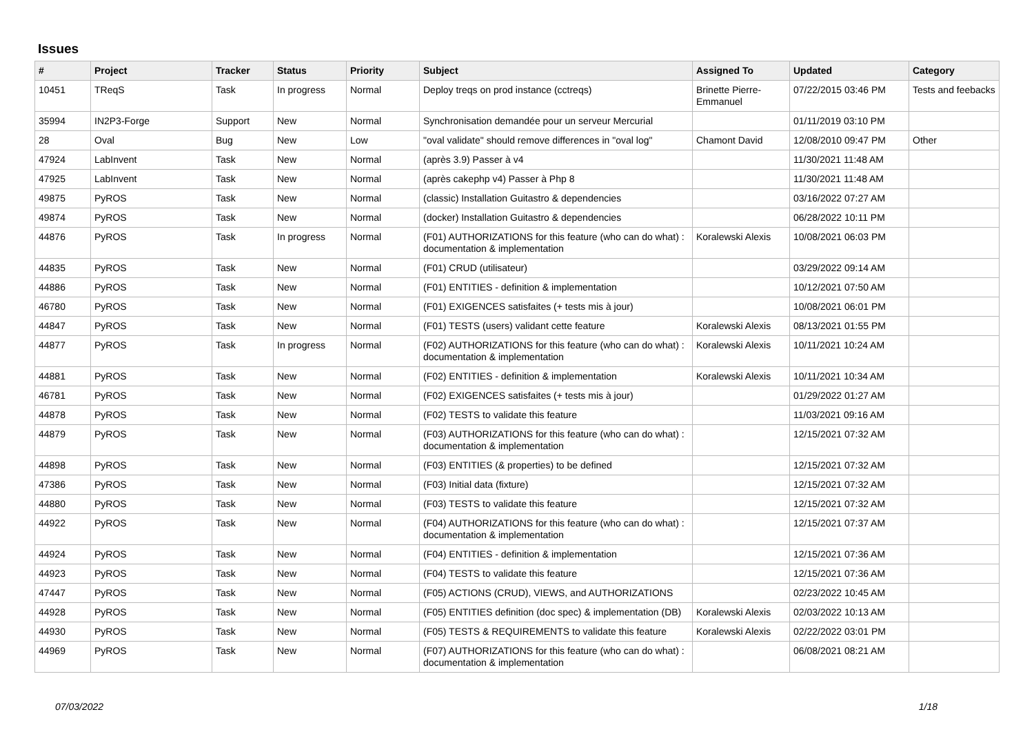Issues
| # | Project | Tracker | Status | Priority | Subject | Assigned To | Updated | Category |
| --- | --- | --- | --- | --- | --- | --- | --- | --- |
| 10451 | TReqS | Task | In progress | Normal | Deploy treqs on prod instance (cctreqs) | Brinette Pierre-Emmanuel | 07/22/2015 03:46 PM | Tests and feebacks |
| 35994 | IN2P3-Forge | Support | New | Normal | Synchronisation demandée pour un serveur Mercurial | | 01/11/2019 03:10 PM | |
| 28 | Oval | Bug | New | Low | "oval validate" should remove differences in "oval log" | Chamont David | 12/08/2010 09:47 PM | Other |
| 47924 | LabInvent | Task | New | Normal | (après 3.9) Passer à v4 | | 11/30/2021 11:48 AM | |
| 47925 | LabInvent | Task | New | Normal | (après cakephp v4) Passer à Php 8 | | 11/30/2021 11:48 AM | |
| 49875 | PyROS | Task | New | Normal | (classic) Installation Guitastro & dependencies | | 03/16/2022 07:27 AM | |
| 49874 | PyROS | Task | New | Normal | (docker) Installation Guitastro & dependencies | | 06/28/2022 10:11 PM | |
| 44876 | PyROS | Task | In progress | Normal | (F01) AUTHORIZATIONS for this feature (who can do what) : documentation & implementation | Koralewski Alexis | 10/08/2021 06:03 PM | |
| 44835 | PyROS | Task | New | Normal | (F01) CRUD (utilisateur) | | 03/29/2022 09:14 AM | |
| 44886 | PyROS | Task | New | Normal | (F01) ENTITIES - definition & implementation | | 10/12/2021 07:50 AM | |
| 46780 | PyROS | Task | New | Normal | (F01) EXIGENCES satisfaites (+ tests mis à jour) | | 10/08/2021 06:01 PM | |
| 44847 | PyROS | Task | New | Normal | (F01) TESTS (users) validant cette feature | Koralewski Alexis | 08/13/2021 01:55 PM | |
| 44877 | PyROS | Task | In progress | Normal | (F02) AUTHORIZATIONS for this feature (who can do what) : documentation & implementation | Koralewski Alexis | 10/11/2021 10:24 AM | |
| 44881 | PyROS | Task | New | Normal | (F02) ENTITIES - definition & implementation | Koralewski Alexis | 10/11/2021 10:34 AM | |
| 46781 | PyROS | Task | New | Normal | (F02) EXIGENCES satisfaites (+ tests mis à jour) | | 01/29/2022 01:27 AM | |
| 44878 | PyROS | Task | New | Normal | (F02) TESTS to validate this feature | | 11/03/2021 09:16 AM | |
| 44879 | PyROS | Task | New | Normal | (F03) AUTHORIZATIONS for this feature (who can do what) : documentation & implementation | | 12/15/2021 07:32 AM | |
| 44898 | PyROS | Task | New | Normal | (F03) ENTITIES (& properties) to be defined | | 12/15/2021 07:32 AM | |
| 47386 | PyROS | Task | New | Normal | (F03) Initial data (fixture) | | 12/15/2021 07:32 AM | |
| 44880 | PyROS | Task | New | Normal | (F03) TESTS to validate this feature | | 12/15/2021 07:32 AM | |
| 44922 | PyROS | Task | New | Normal | (F04) AUTHORIZATIONS for this feature (who can do what) : documentation & implementation | | 12/15/2021 07:37 AM | |
| 44924 | PyROS | Task | New | Normal | (F04) ENTITIES - definition & implementation | | 12/15/2021 07:36 AM | |
| 44923 | PyROS | Task | New | Normal | (F04) TESTS to validate this feature | | 12/15/2021 07:36 AM | |
| 47447 | PyROS | Task | New | Normal | (F05) ACTIONS (CRUD), VIEWS, and AUTHORIZATIONS | | 02/23/2022 10:45 AM | |
| 44928 | PyROS | Task | New | Normal | (F05) ENTITIES definition (doc spec) & implementation (DB) | Koralewski Alexis | 02/03/2022 10:13 AM | |
| 44930 | PyROS | Task | New | Normal | (F05) TESTS & REQUIREMENTS to validate this feature | Koralewski Alexis | 02/22/2022 03:01 PM | |
| 44969 | PyROS | Task | New | Normal | (F07) AUTHORIZATIONS for this feature (who can do what) : documentation & implementation | | 06/08/2021 08:21 AM | |
07/03/2022 1/18